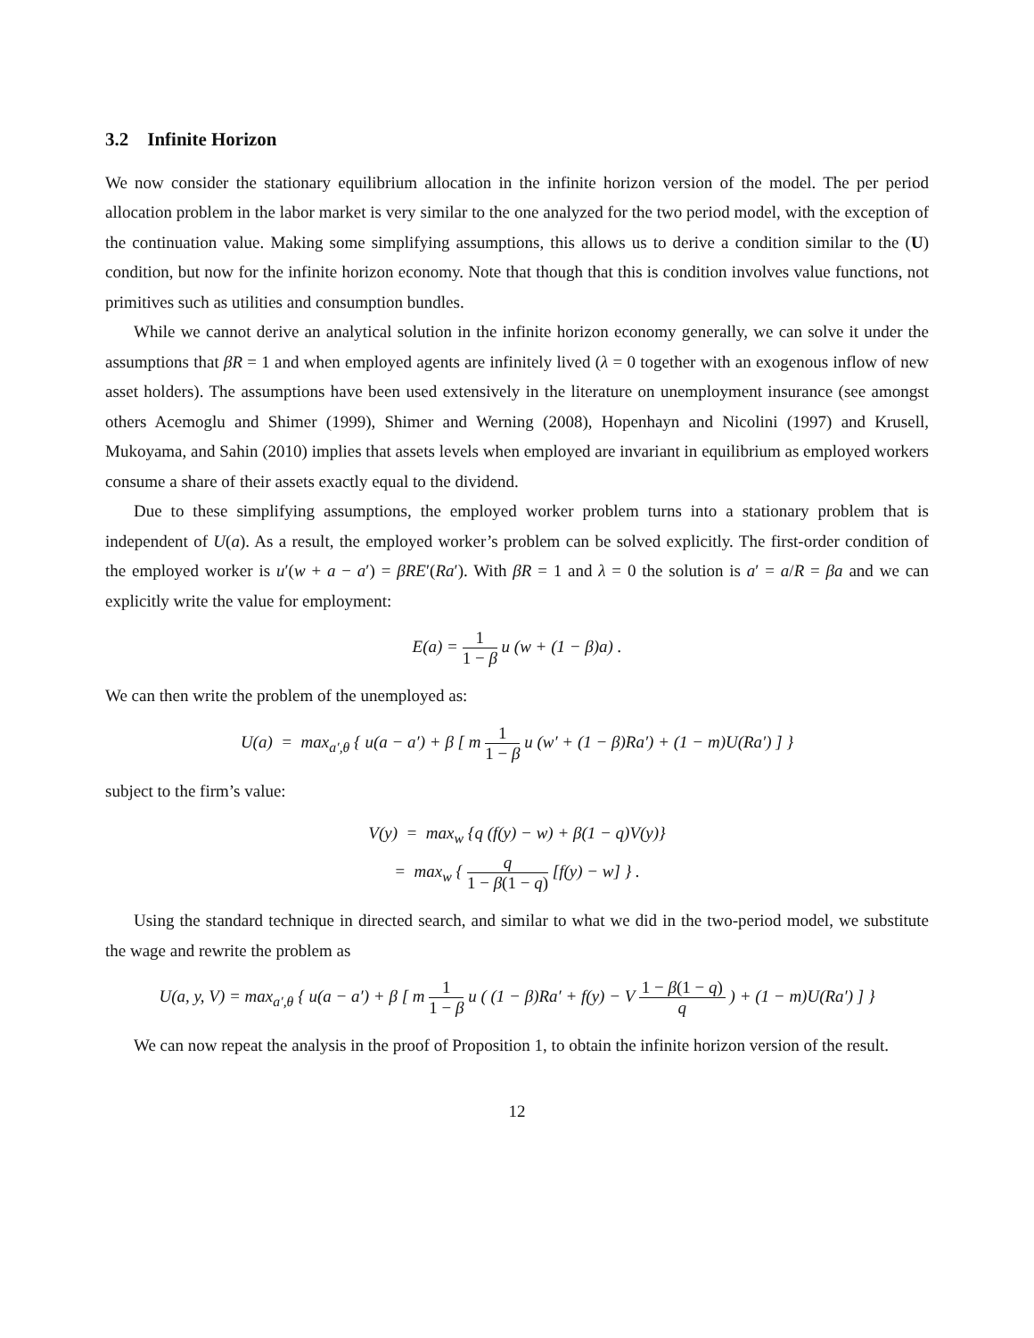3.2 Infinite Horizon
We now consider the stationary equilibrium allocation in the infinite horizon version of the model. The per period allocation problem in the labor market is very similar to the one analyzed for the two period model, with the exception of the continuation value. Making some simplifying assumptions, this allows us to derive a condition similar to the (U) condition, but now for the infinite horizon economy. Note that though that this is condition involves value functions, not primitives such as utilities and consumption bundles.
While we cannot derive an analytical solution in the infinite horizon economy generally, we can solve it under the assumptions that βR = 1 and when employed agents are infinitely lived (λ = 0 together with an exogenous inflow of new asset holders). The assumptions have been used extensively in the literature on unemployment insurance (see amongst others Acemoglu and Shimer (1999), Shimer and Werning (2008), Hopenhayn and Nicolini (1997) and Krusell, Mukoyama, and Sahin (2010) implies that assets levels when employed are invariant in equilibrium as employed workers consume a share of their assets exactly equal to the dividend.
Due to these simplifying assumptions, the employed worker problem turns into a stationary problem that is independent of U(a). As a result, the employed worker’s problem can be solved explicitly. The first-order condition of the employed worker is u′(w + a − a′) = βRE′(Ra′). With βR = 1 and λ = 0 the solution is a′ = a/R = βa and we can explicitly write the value for employment:
E(a) = 1 1 − β u (w + (1 − β)a) .
We can then write the problem of the unemployed as:
U(a) = max<sub>a′,θ</sub> { u(a − a′) + β [ m 1 1 − β u (w′ + (1 − β)Ra′) + (1 − m)U(Ra′) ] }
subject to the firm’s value:
V(y) = max<sub>w</sub> {q (f(y) − w) + β(1 − q)V(y)}
= max<sub>w</sub> { q 1 − β(1 − q) [f(y) − w] } .
Using the standard technique in directed search, and similar to what we did in the two-period model, we substitute the wage and rewrite the problem as
U(a, y, V) = max<sub>a′,θ</sub> { u(a − a′) + β [ m 1 1 − β u ( (1 − β)Ra′ + f(y) − V 1 − β(1 − q) q ) + (1 − m)U(Ra′) ] }
We can now repeat the analysis in the proof of Proposition 1, to obtain the infinite horizon version of the result.
12